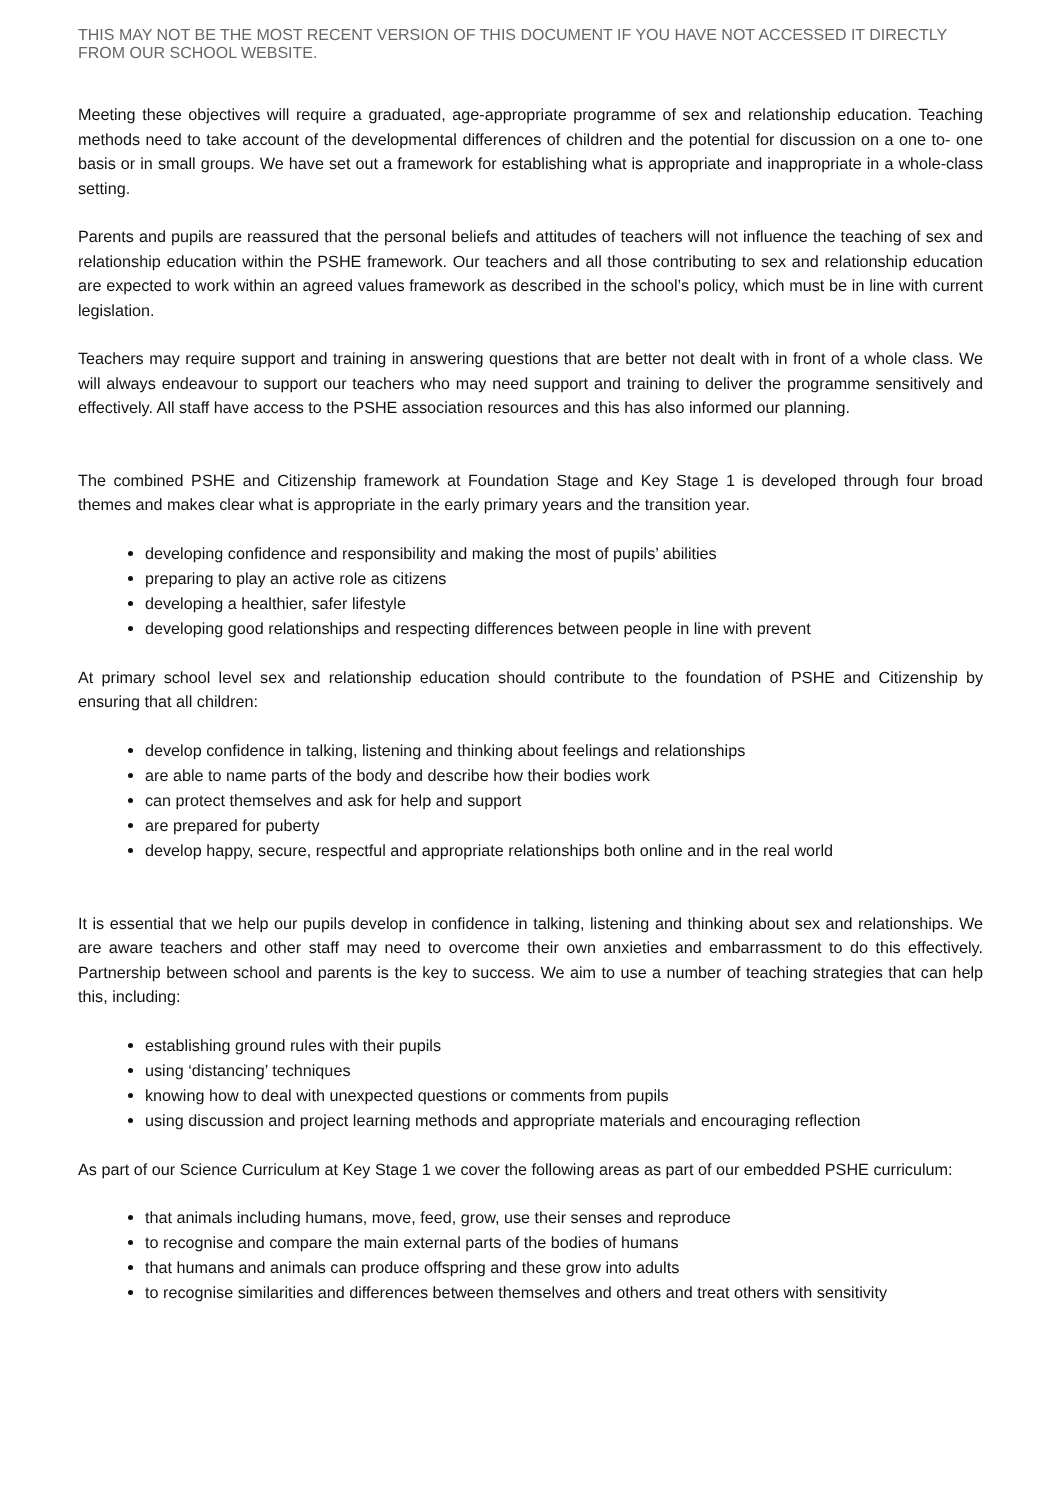THIS MAY NOT BE THE MOST RECENT VERSION OF THIS DOCUMENT IF YOU HAVE NOT ACCESSED IT DIRECTLY FROM OUR SCHOOL WEBSITE.
Meeting these objectives will require a graduated, age-appropriate programme of sex and relationship education. Teaching methods need to take account of the developmental differences of children and the potential for discussion on a one to- one basis or in small groups. We have set out a framework for establishing what is appropriate and inappropriate in a whole-class setting.
Parents and pupils are reassured that the personal beliefs and attitudes of teachers will not influence the teaching of sex and relationship education within the PSHE framework. Our teachers and all those contributing to sex and relationship education are expected to work within an agreed values framework as described in the school’s policy, which must be in line with current legislation.
Teachers may require support and training in answering questions that are better not dealt with in front of a whole class. We will always endeavour to support our teachers who may need support and training to deliver the programme sensitively and effectively. All staff have access to the PSHE association resources and this has also informed our planning.
The combined PSHE and Citizenship framework at Foundation Stage and Key Stage 1 is developed through four broad themes and makes clear what is appropriate in the early primary years and the transition year.
developing confidence and responsibility and making the most of pupils’ abilities
preparing to play an active role as citizens
developing a healthier, safer lifestyle
developing good relationships and respecting differences between people in line with prevent
At primary school level sex and relationship education should contribute to the foundation of PSHE and Citizenship by ensuring that all children:
develop confidence in talking, listening and thinking about feelings and relationships
are able to name parts of the body and describe how their bodies work
can protect themselves and ask for help and support
are prepared for puberty
develop happy, secure, respectful and appropriate relationships both online and in the real world
It is essential that we help our pupils develop in confidence in talking, listening and thinking about sex and relationships. We are aware teachers and other staff may need to overcome their own anxieties and embarrassment to do this effectively. Partnership between school and parents is the key to success. We aim to use a number of teaching strategies that can help this, including:
establishing ground rules with their pupils
using ‘distancing’ techniques
knowing how to deal with unexpected questions or comments from pupils
using discussion and project learning methods and appropriate materials and encouraging reflection
As part of our Science Curriculum at Key Stage 1 we cover the following areas as part of our embedded PSHE curriculum:
that animals including humans, move, feed, grow, use their senses and reproduce
to recognise and compare the main external parts of the bodies of humans
that humans and animals can produce offspring and these grow into adults
to recognise similarities and differences between themselves and others and treat others with sensitivity